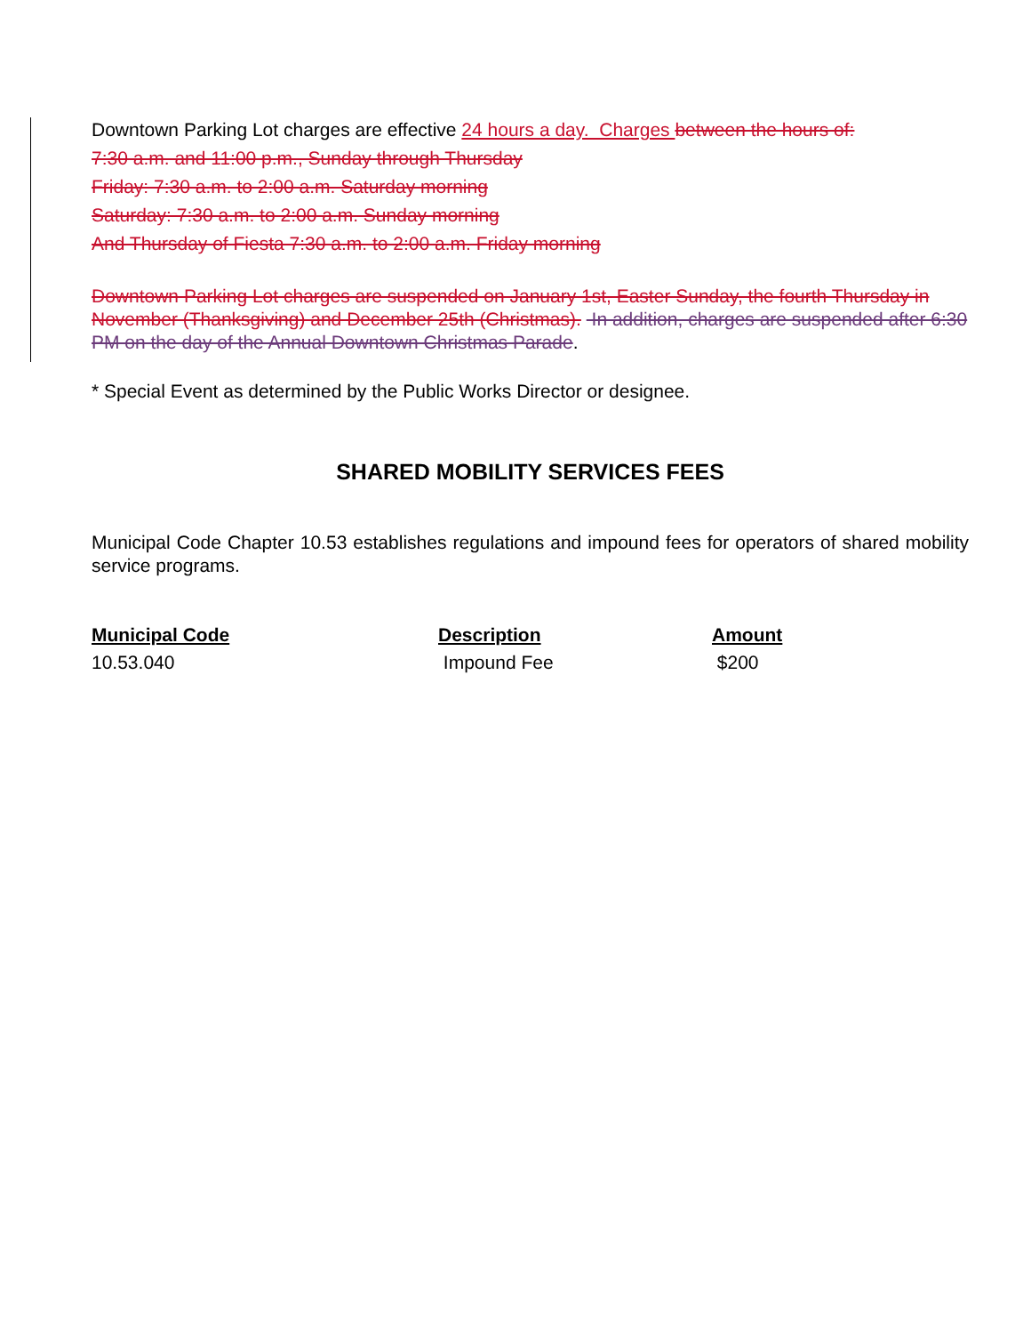Downtown Parking Lot charges are effective 24 hours a day. Charges between the hours of:
7:30 a.m. and 11:00 p.m., Sunday through Thursday
Friday: 7:30 a.m. to 2:00 a.m. Saturday morning
Saturday: 7:30 a.m. to 2:00 a.m. Sunday morning
And Thursday of Fiesta 7:30 a.m. to 2:00 a.m. Friday morning
Downtown Parking Lot charges are suspended on January 1st, Easter Sunday, the fourth Thursday in November (Thanksgiving) and December 25th (Christmas). In addition, charges are suspended after 6:30 PM on the day of the Annual Downtown Christmas Parade.
* Special Event as determined by the Public Works Director or designee.
SHARED MOBILITY SERVICES FEES
Municipal Code Chapter 10.53 establishes regulations and impound fees for operators of shared mobility service programs.
| Municipal Code | Description | Amount |
| --- | --- | --- |
| 10.53.040 | Impound Fee | $200 |